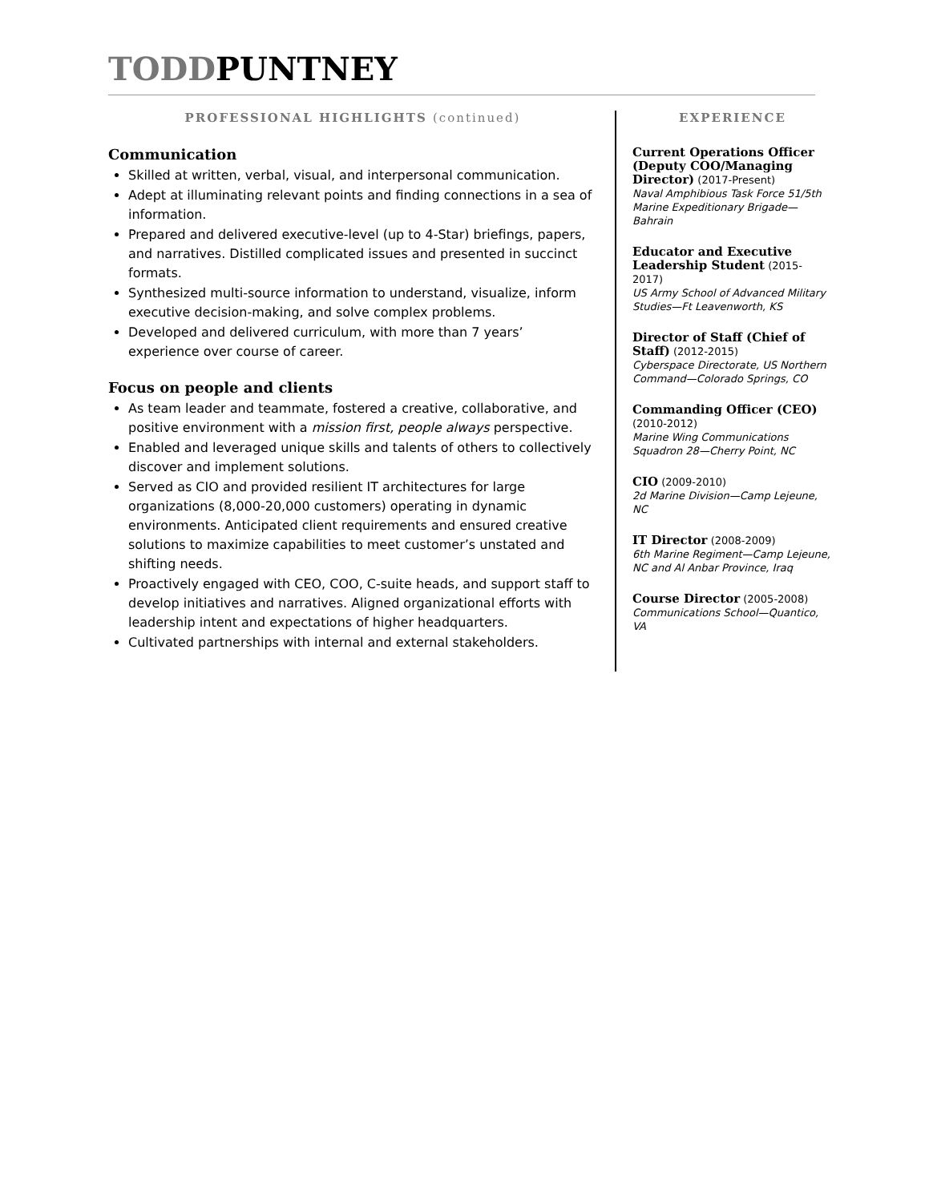TODDPUNTNEY
PROFESSIONAL HIGHLIGHTS (continued)
Communication
Skilled at written, verbal, visual, and interpersonal communication.
Adept at illuminating relevant points and finding connections in a sea of information.
Prepared and delivered executive-level (up to 4-Star) briefings, papers, and narratives. Distilled complicated issues and presented in succinct formats.
Synthesized multi-source information to understand, visualize, inform executive decision-making, and solve complex problems.
Developed and delivered curriculum, with more than 7 years’ experience over course of career.
Focus on people and clients
As team leader and teammate, fostered a creative, collaborative, and positive environment with a mission first, people always perspective.
Enabled and leveraged unique skills and talents of others to collectively discover and implement solutions.
Served as CIO and provided resilient IT architectures for large organizations (8,000-20,000 customers) operating in dynamic environments. Anticipated client requirements and ensured creative solutions to maximize capabilities to meet customer’s unstated and shifting needs.
Proactively engaged with CEO, COO, C-suite heads, and support staff to develop initiatives and narratives. Aligned organizational efforts with leadership intent and expectations of higher headquarters.
Cultivated partnerships with internal and external stakeholders.
EXPERIENCE
Current Operations Officer (Deputy COO/Managing Director) (2017-Present)
Naval Amphibious Task Force 51/5th Marine Expeditionary Brigade—Bahrain
Educator and Executive Leadership Student (2015-2017)
US Army School of Advanced Military Studies—Ft Leavenworth, KS
Director of Staff (Chief of Staff) (2012-2015)
Cyberspace Directorate, US Northern Command—Colorado Springs, CO
Commanding Officer (CEO) (2010-2012)
Marine Wing Communications Squadron 28—Cherry Point, NC
CIO (2009-2010)
2d Marine Division—Camp Lejeune, NC
IT Director (2008-2009)
6th Marine Regiment—Camp Lejeune, NC and Al Anbar Province, Iraq
Course Director (2005-2008)
Communications School—Quantico, VA